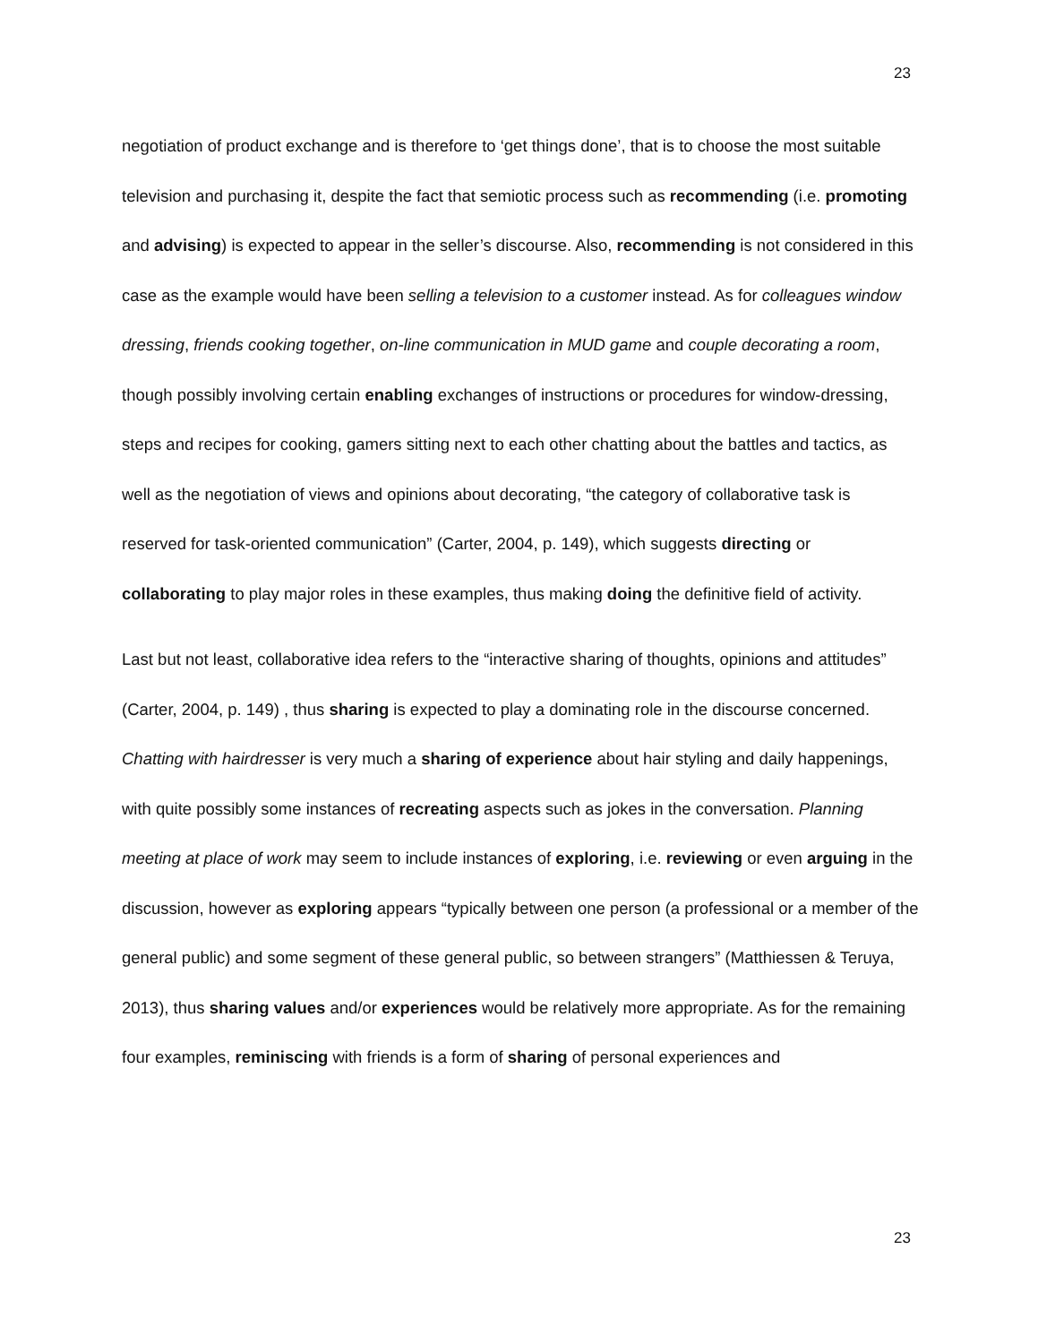23
negotiation of product exchange and is therefore to ‘get things done’, that is to choose the most suitable television and purchasing it, despite the fact that semiotic process such as recommending (i.e. promoting and advising) is expected to appear in the seller’s discourse. Also, recommending is not considered in this case as the example would have been selling a television to a customer instead. As for colleagues window dressing, friends cooking together, on-line communication in MUD game and couple decorating a room, though possibly involving certain enabling exchanges of instructions or procedures for window-dressing, steps and recipes for cooking, gamers sitting next to each other chatting about the battles and tactics, as well as the negotiation of views and opinions about decorating, “the category of collaborative task is reserved for task-oriented communication” (Carter, 2004, p. 149), which suggests directing or collaborating to play major roles in these examples, thus making doing the definitive field of activity.
Last but not least, collaborative idea refers to the “interactive sharing of thoughts, opinions and attitudes” (Carter, 2004, p. 149) , thus sharing is expected to play a dominating role in the discourse concerned. Chatting with hairdresser is very much a sharing of experience about hair styling and daily happenings, with quite possibly some instances of recreating aspects such as jokes in the conversation. Planning meeting at place of work may seem to include instances of exploring, i.e. reviewing or even arguing in the discussion, however as exploring appears “typically between one person (a professional or a member of the general public) and some segment of these general public, so between strangers” (Matthiessen & Teruya, 2013), thus sharing values and/or experiences would be relatively more appropriate. As for the remaining four examples, reminiscing with friends is a form of sharing of personal experiences and
23